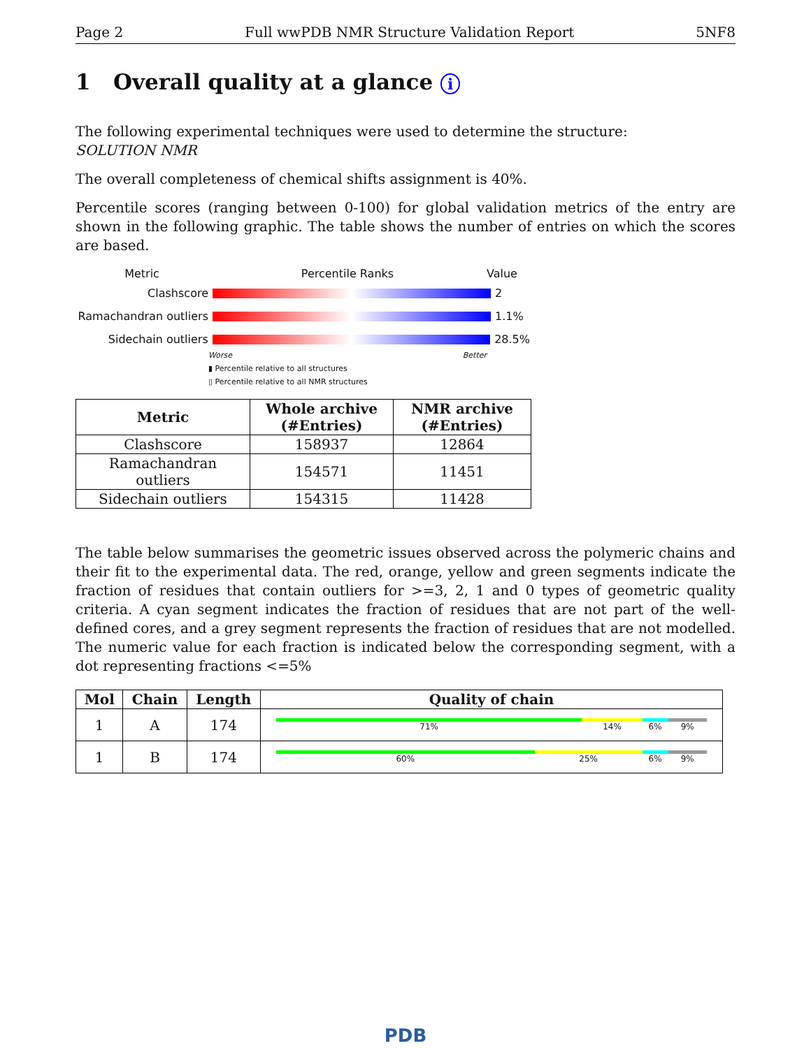Page 2 Full wwPDB NMR Structure Validation Report 5NF8
1 Overall quality at a glance i
The following experimental techniques were used to determine the structure:
SOLUTION NMR
The overall completeness of chemical shifts assignment is 40%.
Percentile scores (ranging between 0-100) for global validation metrics of the entry are shown in the following graphic. The table shows the number of entries on which the scores are based.
Metric Percentile Ranks Value
Clashscore 2
Ramachandran outliers
1.1%
Sidechain outliers 28.5%
Worse Better
▮ Percentile relative to all structures
▯ Percentile relative to all NMR structures
| Metric | Whole archive (#Entries) | NMR archive (#Entries) |
| --- | --- | --- |
| Clashscore | 158937 | 12864 |
| Ramachandran outliers | 154571 | 11451 |
| Sidechain outliers | 154315 | 11428 |
The table below summarises the geometric issues observed across the polymeric chains and their fit to the experimental data. The red, orange, yellow and green segments indicate the fraction of residues that contain outliers for >=3, 2, 1 and 0 types of geometric quality criteria. A cyan segment indicates the fraction of residues that are not part of the well-defined cores, and a grey segment represents the fraction of residues that are not modelled. The numeric value for each fraction is indicated below the corresponding segment, with a dot representing fractions <=5%
| Mol | Chain | Length | Quality of chain |
| --- | --- | --- | --- |
| 1 | A | 174 | 71% 14% 6% 9% |
| 1 | B | 174 | 60% 25% 6% 9% |
PDB